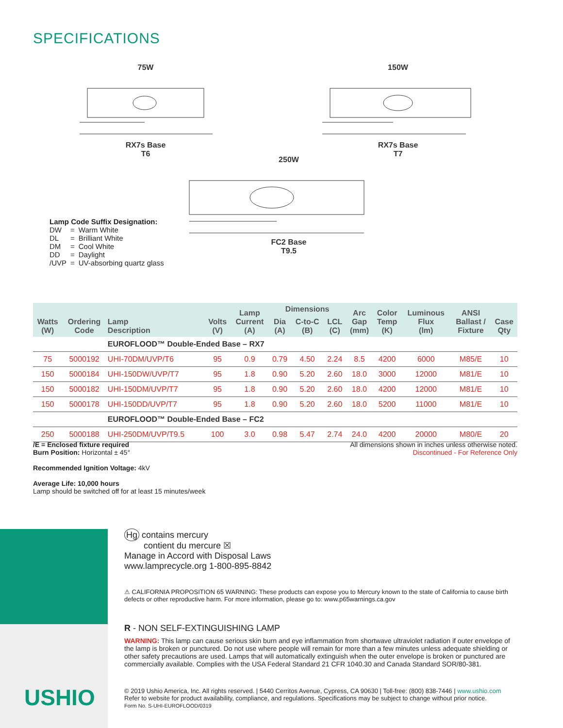SPECIFICATIONS
75W RX7s Base
T6
150W RX7s Base
T7
250W FC2 Base
T9.5
Lamp Code Suffix Designation:
| DW | = | Warm White |
| DL | = | Brilliant White |
| DM | = | Cool White |
| DD | = | Daylight |
| /UVP | = | UV-absorbing quartz glass |
| Watts (W) | Ordering Code | Lamp Description | Volts (V) | Lamp Current (A) | Dimensions | | | Arc Gap (mm) | Color Temp (K) | Luminous Flux (lm) | ANSI Ballast / Fixture | Case Qty |
| --- | --- | --- | --- | --- | --- | --- | --- | --- | --- | --- | --- | --- |
| | | | | | Dia (A) | C-to-C (B) | LCL (C) | | | | | |
| | | EUROFLOOD™ Double-Ended Base – RX7 | | | | | | | | | | |
| 75 | 5000192 | UHI-70DM/UVP/T6 | 95 | 0.9 | 0.79 | 4.50 | 2.24 | 8.5 | 4200 | 6000 | M85/E | 10 |
| 150 | 5000184 | UHI-150DW/UVP/T7 | 95 | 1.8 | 0.90 | 5.20 | 2.60 | 18.0 | 3000 | 12000 | M81/E | 10 |
| 150 | 5000182 | UHI-150DM/UVP/T7 | 95 | 1.8 | 0.90 | 5.20 | 2.60 | 18.0 | 4200 | 12000 | M81/E | 10 |
| 150 | 5000178 | UHI-150DD/UVP/T7 | 95 | 1.8 | 0.90 | 5.20 | 2.60 | 18.0 | 5200 | 11000 | M81/E | 10 |
| | | EUROFLOOD™ Double-Ended Base – FC2 | | | | | | | | | | |
| 250 | 5000188 | UHI-250DM/UVP/T9.5 | 100 | 3.0 | 0.98 | 5.47 | 2.74 | 24.0 | 4200 | 20000 | M80/E | 20 |
All dimensions shown in inches unless otherwise noted.
Discontinued - For Reference Only
/E = Enclosed fixture required
Burn Position: Horizontal ± 45°
Recommended Ignition Voltage: 4kV
Average Life: 10,000 hours
Lamp should be switched off for at least 15 minutes/week
USHIO
Hg contains mercury
contient du mercure ☒
Manage in Accord with Disposal Laws
www.lamprecycle.org 1-800-895-8842
⚠ CALIFORNIA PROPOSITION 65 WARNING: These products can expose you to Mercury known to the state of California to cause birth defects or other reproductive harm. For more information, please go to: www.p65warnings.ca.gov
R - NON SELF-EXTINGUISHING LAMP
WARNING: This lamp can cause serious skin burn and eye inflammation from shortwave ultraviolet radiation if outer envelope of the lamp is broken or punctured. Do not use where people will remain for more than a few minutes unless adequate shielding or other safety precautions are used. Lamps that will automatically extinguish when the outer envelope is broken or punctured are commercially available. Complies with the USA Federal Standard 21 CFR 1040.30 and Canada Standard SOR/80-381.
© 2019 Ushio America, Inc. All rights reserved. | 5440 Cerritos Avenue, Cypress, CA 90630 | Toll-free: (800) 838-7446 | www.ushio.com
Refer to website for product availability, compliance, and regulations. Specifications may be subject to change without prior notice.
Form No. S-UHI-EUROFLOOD/0319